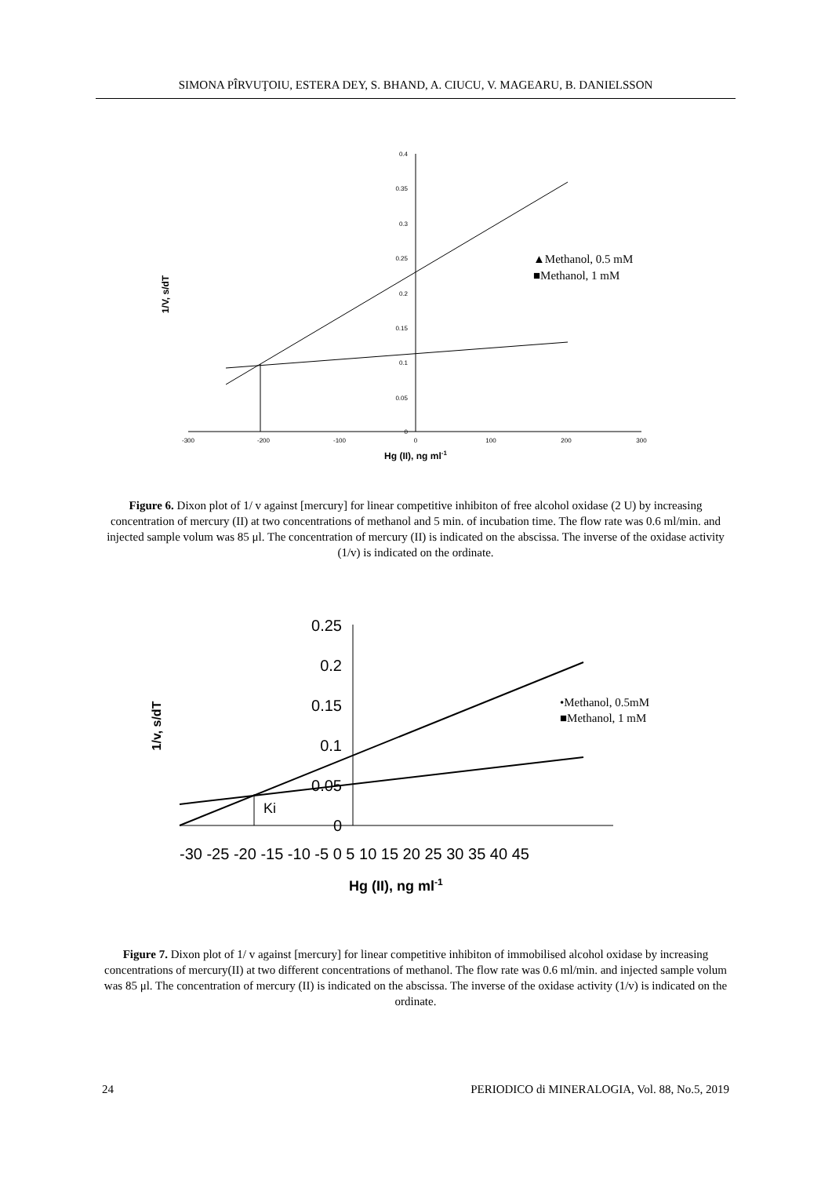SIMONA PÎRVUŢOIU, ESTERA DEY, S. BHAND, A. CIUCU, V. MAGEARU, B. DANIELSSON
0.4
0.35
0.3
0.25
0.2
0.15
0.1
0.05
0
-300
-200
-100
0
100
200
300
Hg (II), ng ml-1
1/V, s/dT
▲Methanol, 0.5 mM
■Methanol, 1 mM
Figure 6. Dixon plot of 1/ v against [mercury] for linear competitive inhibiton of free alcohol oxidase (2 U) by increasing concentration of mercury (II) at two concentrations of methanol and 5 min. of incubation time. The flow rate was 0.6 ml/min. and injected sample volum was 85 μl. The concentration of mercury (II) is indicated on the abscissa. The inverse of the oxidase activity (1/v) is indicated on the ordinate.
0.25
0.2
0.15
0.1
0.05
0
-30 -25 -20 -15 -10 -5 0 5 10 15 20 25 30 35 40 45
Hg (II), ng ml-1
1/v, s/dT
Ki
•Methanol, 0.5mM
■Methanol, 1 mM
Figure 7. Dixon plot of 1/ v against [mercury] for linear competitive inhibiton of immobilised alcohol oxidase by increasing concentrations of mercury(II) at two different concentrations of methanol. The flow rate was 0.6 ml/min. and injected sample volum was 85 μl. The concentration of mercury (II) is indicated on the abscissa. The inverse of the oxidase activity (1/v) is indicated on the ordinate.
24 PERIODICO di MINERALOGIA, Vol. 88, No.5, 2019